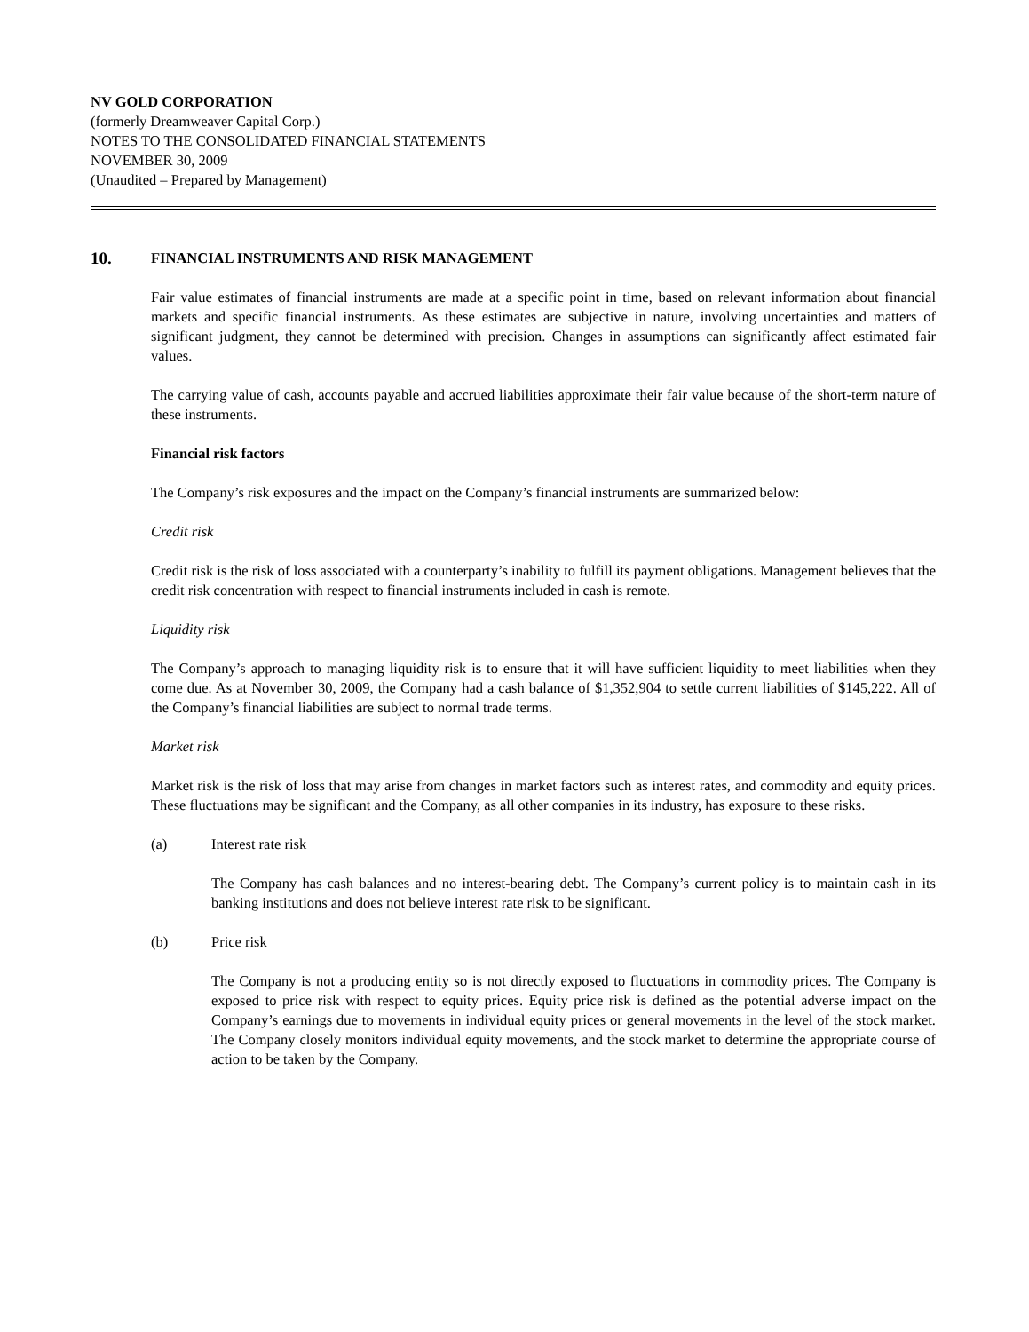NV GOLD CORPORATION
(formerly Dreamweaver Capital Corp.)
NOTES TO THE CONSOLIDATED FINANCIAL STATEMENTS
NOVEMBER 30, 2009
(Unaudited – Prepared by Management)
10. FINANCIAL INSTRUMENTS AND RISK MANAGEMENT
Fair value estimates of financial instruments are made at a specific point in time, based on relevant information about financial markets and specific financial instruments. As these estimates are subjective in nature, involving uncertainties and matters of significant judgment, they cannot be determined with precision. Changes in assumptions can significantly affect estimated fair values.
The carrying value of cash, accounts payable and accrued liabilities approximate their fair value because of the short-term nature of these instruments.
Financial risk factors
The Company’s risk exposures and the impact on the Company’s financial instruments are summarized below:
Credit risk
Credit risk is the risk of loss associated with a counterparty’s inability to fulfill its payment obligations. Management believes that the credit risk concentration with respect to financial instruments included in cash is remote.
Liquidity risk
The Company’s approach to managing liquidity risk is to ensure that it will have sufficient liquidity to meet liabilities when they come due. As at November 30, 2009, the Company had a cash balance of $1,352,904 to settle current liabilities of $145,222. All of the Company’s financial liabilities are subject to normal trade terms.
Market risk
Market risk is the risk of loss that may arise from changes in market factors such as interest rates, and commodity and equity prices. These fluctuations may be significant and the Company, as all other companies in its industry, has exposure to these risks.
(a) Interest rate risk
The Company has cash balances and no interest-bearing debt. The Company’s current policy is to maintain cash in its banking institutions and does not believe interest rate risk to be significant.
(b) Price risk
The Company is not a producing entity so is not directly exposed to fluctuations in commodity prices. The Company is exposed to price risk with respect to equity prices. Equity price risk is defined as the potential adverse impact on the Company’s earnings due to movements in individual equity prices or general movements in the level of the stock market. The Company closely monitors individual equity movements, and the stock market to determine the appropriate course of action to be taken by the Company.